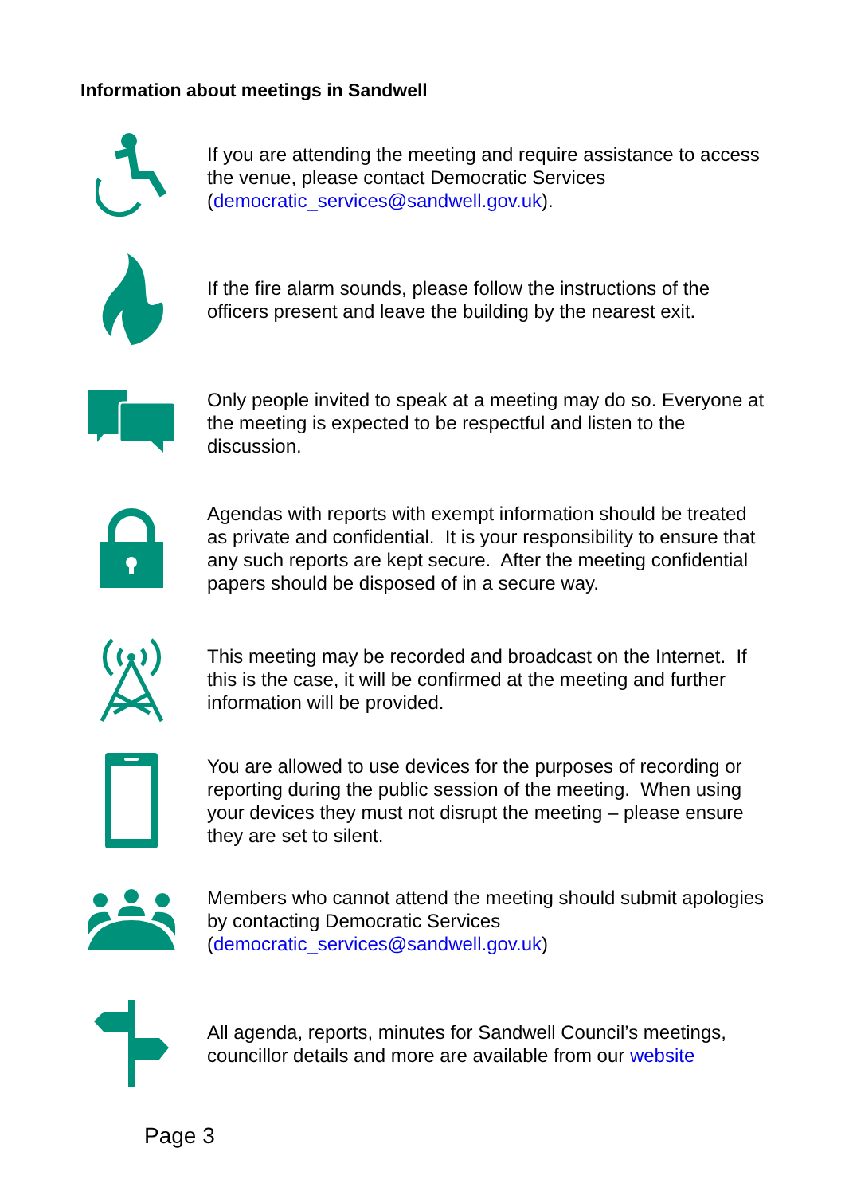Information about meetings in Sandwell
If you are attending the meeting and require assistance to access the venue, please contact Democratic Services (democratic_services@sandwell.gov.uk).
If the fire alarm sounds, please follow the instructions of the officers present and leave the building by the nearest exit.
Only people invited to speak at a meeting may do so. Everyone at the meeting is expected to be respectful and listen to the discussion.
Agendas with reports with exempt information should be treated as private and confidential. It is your responsibility to ensure that any such reports are kept secure. After the meeting confidential papers should be disposed of in a secure way.
This meeting may be recorded and broadcast on the Internet. If this is the case, it will be confirmed at the meeting and further information will be provided.
You are allowed to use devices for the purposes of recording or reporting during the public session of the meeting. When using your devices they must not disrupt the meeting – please ensure they are set to silent.
Members who cannot attend the meeting should submit apologies by contacting Democratic Services (democratic_services@sandwell.gov.uk)
All agenda, reports, minutes for Sandwell Council’s meetings, councillor details and more are available from our website
Page 3